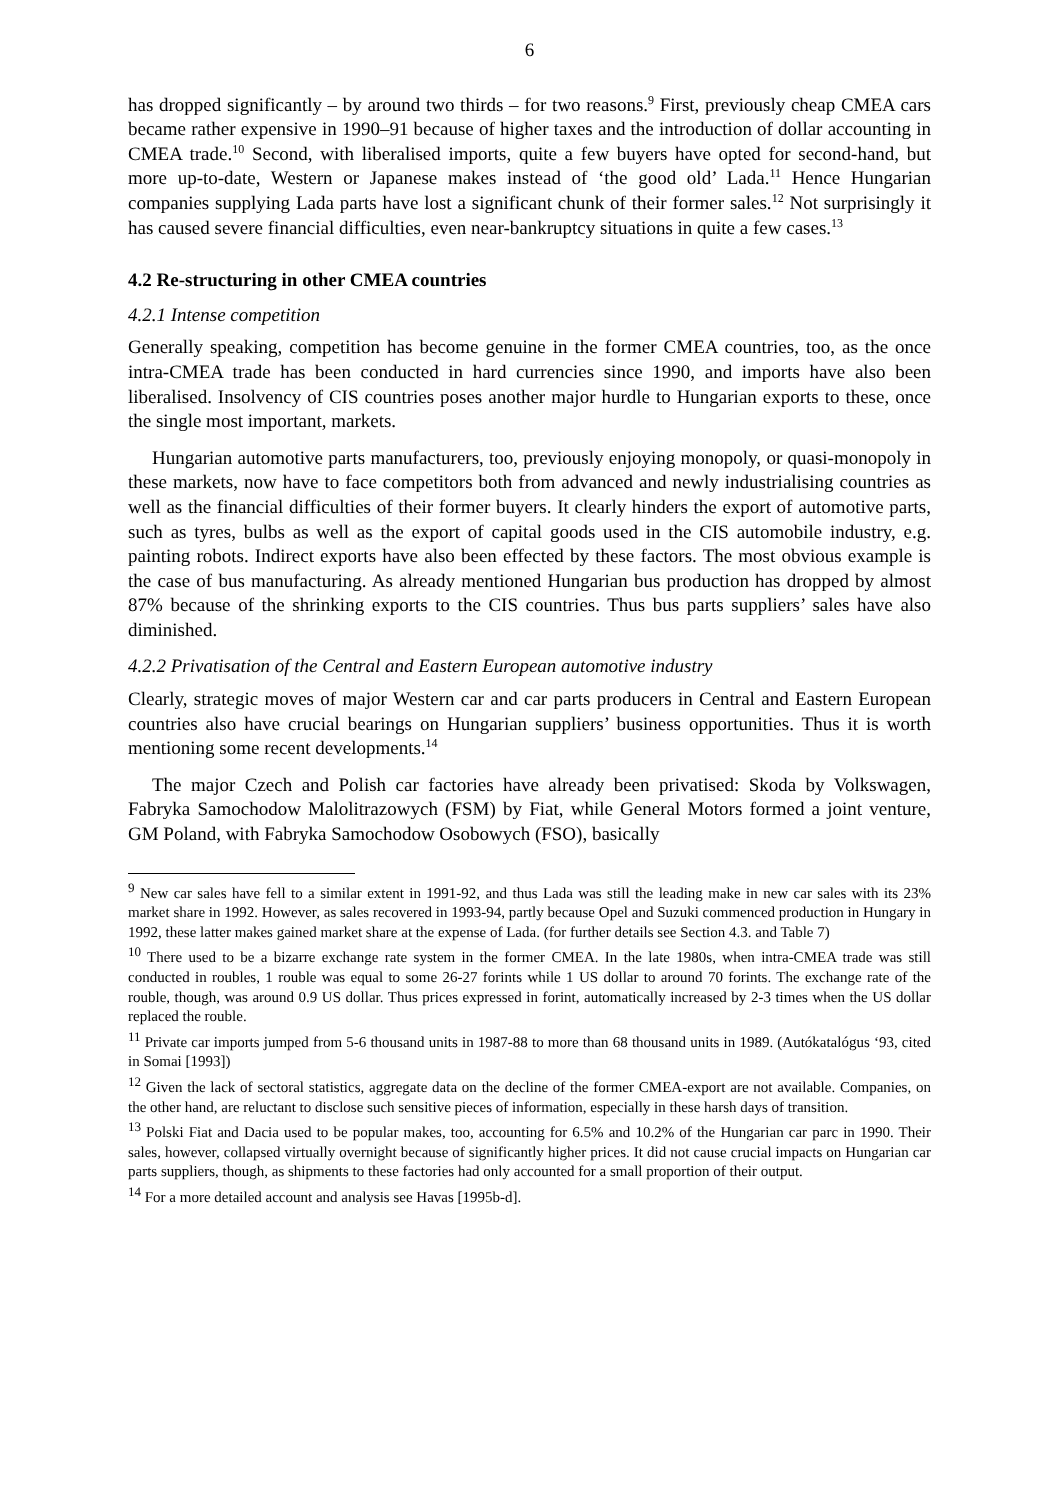6
has dropped significantly – by around two thirds – for two reasons.<sup>9</sup> First, previously cheap CMEA cars became rather expensive in 1990–91 because of higher taxes and the introduction of dollar accounting in CMEA trade.<sup>10</sup> Second, with liberalised imports, quite a few buyers have opted for second-hand, but more up-to-date, Western or Japanese makes instead of ‘the good old’ Lada.<sup>11</sup> Hence Hungarian companies supplying Lada parts have lost a significant chunk of their former sales.<sup>12</sup> Not surprisingly it has caused severe financial difficulties, even near-bankruptcy situations in quite a few cases.<sup>13</sup>
4.2 Re-structuring in other CMEA countries
4.2.1 Intense competition
Generally speaking, competition has become genuine in the former CMEA countries, too, as the once intra-CMEA trade has been conducted in hard currencies since 1990, and imports have also been liberalised. Insolvency of CIS countries poses another major hurdle to Hungarian exports to these, once the single most important, markets.
Hungarian automotive parts manufacturers, too, previously enjoying monopoly, or quasi-monopoly in these markets, now have to face competitors both from advanced and newly industrialising countries as well as the financial difficulties of their former buyers. It clearly hinders the export of automotive parts, such as tyres, bulbs as well as the export of capital goods used in the CIS automobile industry, e.g. painting robots. Indirect exports have also been effected by these factors. The most obvious example is the case of bus manufacturing. As already mentioned Hungarian bus production has dropped by almost 87% because of the shrinking exports to the CIS countries. Thus bus parts suppliers’ sales have also diminished.
4.2.2 Privatisation of the Central and Eastern European automotive industry
Clearly, strategic moves of major Western car and car parts producers in Central and Eastern European countries also have crucial bearings on Hungarian suppliers’ business opportunities. Thus it is worth mentioning some recent developments.<sup>14</sup>
The major Czech and Polish car factories have already been privatised: Skoda by Volkswagen, Fabryka Samochodow Malolitrazowych (FSM) by Fiat, while General Motors formed a joint venture, GM Poland, with Fabryka Samochodow Osobowych (FSO), basically
<sup>9</sup> New car sales have fell to a similar extent in 1991-92, and thus Lada was still the leading make in new car sales with its 23% market share in 1992. However, as sales recovered in 1993-94, partly because Opel and Suzuki commenced production in Hungary in 1992, these latter makes gained market share at the expense of Lada. (for further details see Section 4.3. and Table 7)
<sup>10</sup> There used to be a bizarre exchange rate system in the former CMEA. In the late 1980s, when intra-CMEA trade was still conducted in roubles, 1 rouble was equal to some 26-27 forints while 1 US dollar to around 70 forints. The exchange rate of the rouble, though, was around 0.9 US dollar. Thus prices expressed in forint, automatically increased by 2-3 times when the US dollar replaced the rouble.
<sup>11</sup> Private car imports jumped from 5-6 thousand units in 1987-88 to more than 68 thousand units in 1989. (Autókatalógus ‘93, cited in Somai [1993])
<sup>12</sup> Given the lack of sectoral statistics, aggregate data on the decline of the former CMEA-export are not available. Companies, on the other hand, are reluctant to disclose such sensitive pieces of information, especially in these harsh days of transition.
<sup>13</sup> Polski Fiat and Dacia used to be popular makes, too, accounting for 6.5% and 10.2% of the Hungarian car parc in 1990. Their sales, however, collapsed virtually overnight because of significantly higher prices. It did not cause crucial impacts on Hungarian car parts suppliers, though, as shipments to these factories had only accounted for a small proportion of their output.
<sup>14</sup> For a more detailed account and analysis see Havas [1995b-d].